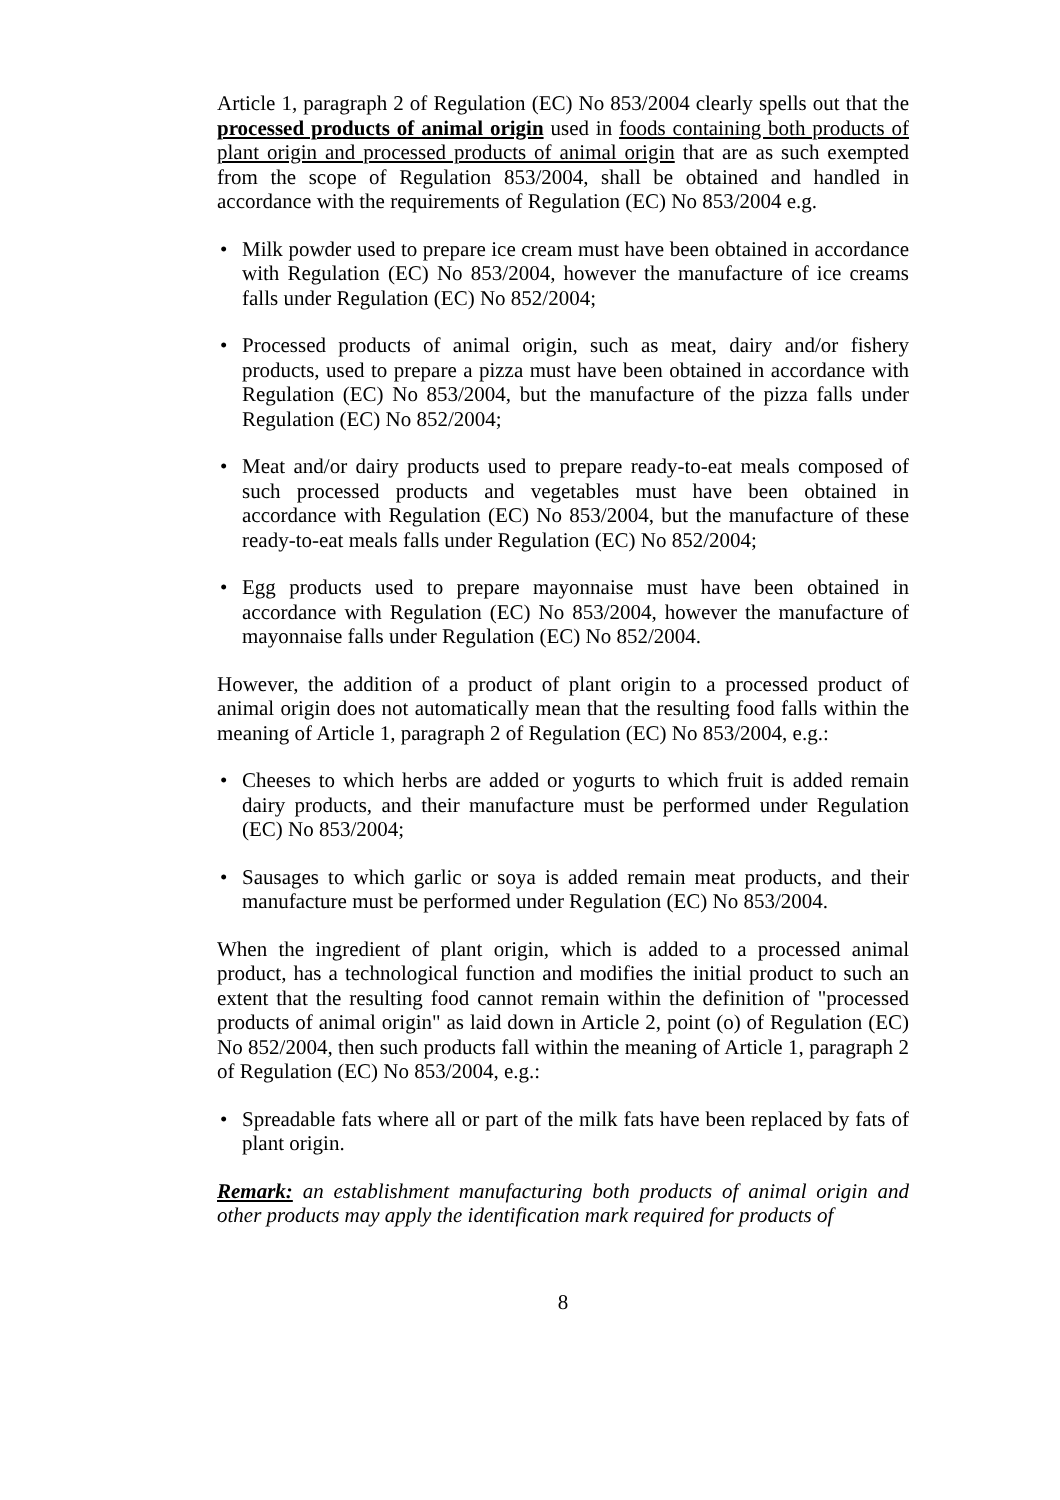Article 1, paragraph 2 of Regulation (EC) No 853/2004 clearly spells out that the processed products of animal origin used in foods containing both products of plant origin and processed products of animal origin that are as such exempted from the scope of Regulation 853/2004, shall be obtained and handled in accordance with the requirements of Regulation (EC) No 853/2004 e.g.
• Milk powder used to prepare ice cream must have been obtained in accordance with Regulation (EC) No 853/2004, however the manufacture of ice creams falls under Regulation (EC) No 852/2004;
• Processed products of animal origin, such as meat, dairy and/or fishery products, used to prepare a pizza must have been obtained in accordance with Regulation (EC) No 853/2004, but the manufacture of the pizza falls under Regulation (EC) No 852/2004;
• Meat and/or dairy products used to prepare ready-to-eat meals composed of such processed products and vegetables must have been obtained in accordance with Regulation (EC) No 853/2004, but the manufacture of these ready-to-eat meals falls under Regulation (EC) No 852/2004;
• Egg products used to prepare mayonnaise must have been obtained in accordance with Regulation (EC) No 853/2004, however the manufacture of mayonnaise falls under Regulation (EC) No 852/2004.
However, the addition of a product of plant origin to a processed product of animal origin does not automatically mean that the resulting food falls within the meaning of Article 1, paragraph 2 of Regulation (EC) No 853/2004, e.g.:
• Cheeses to which herbs are added or yogurts to which fruit is added remain dairy products, and their manufacture must be performed under Regulation (EC) No 853/2004;
• Sausages to which garlic or soya is added remain meat products, and their manufacture must be performed under Regulation (EC) No 853/2004.
When the ingredient of plant origin, which is added to a processed animal product, has a technological function and modifies the initial product to such an extent that the resulting food cannot remain within the definition of "processed products of animal origin" as laid down in Article 2, point (o) of Regulation (EC) No 852/2004, then such products fall within the meaning of Article 1, paragraph 2 of Regulation (EC) No 853/2004, e.g.:
• Spreadable fats where all or part of the milk fats have been replaced by fats of plant origin.
Remark: an establishment manufacturing both products of animal origin and other products may apply the identification mark required for products of
8